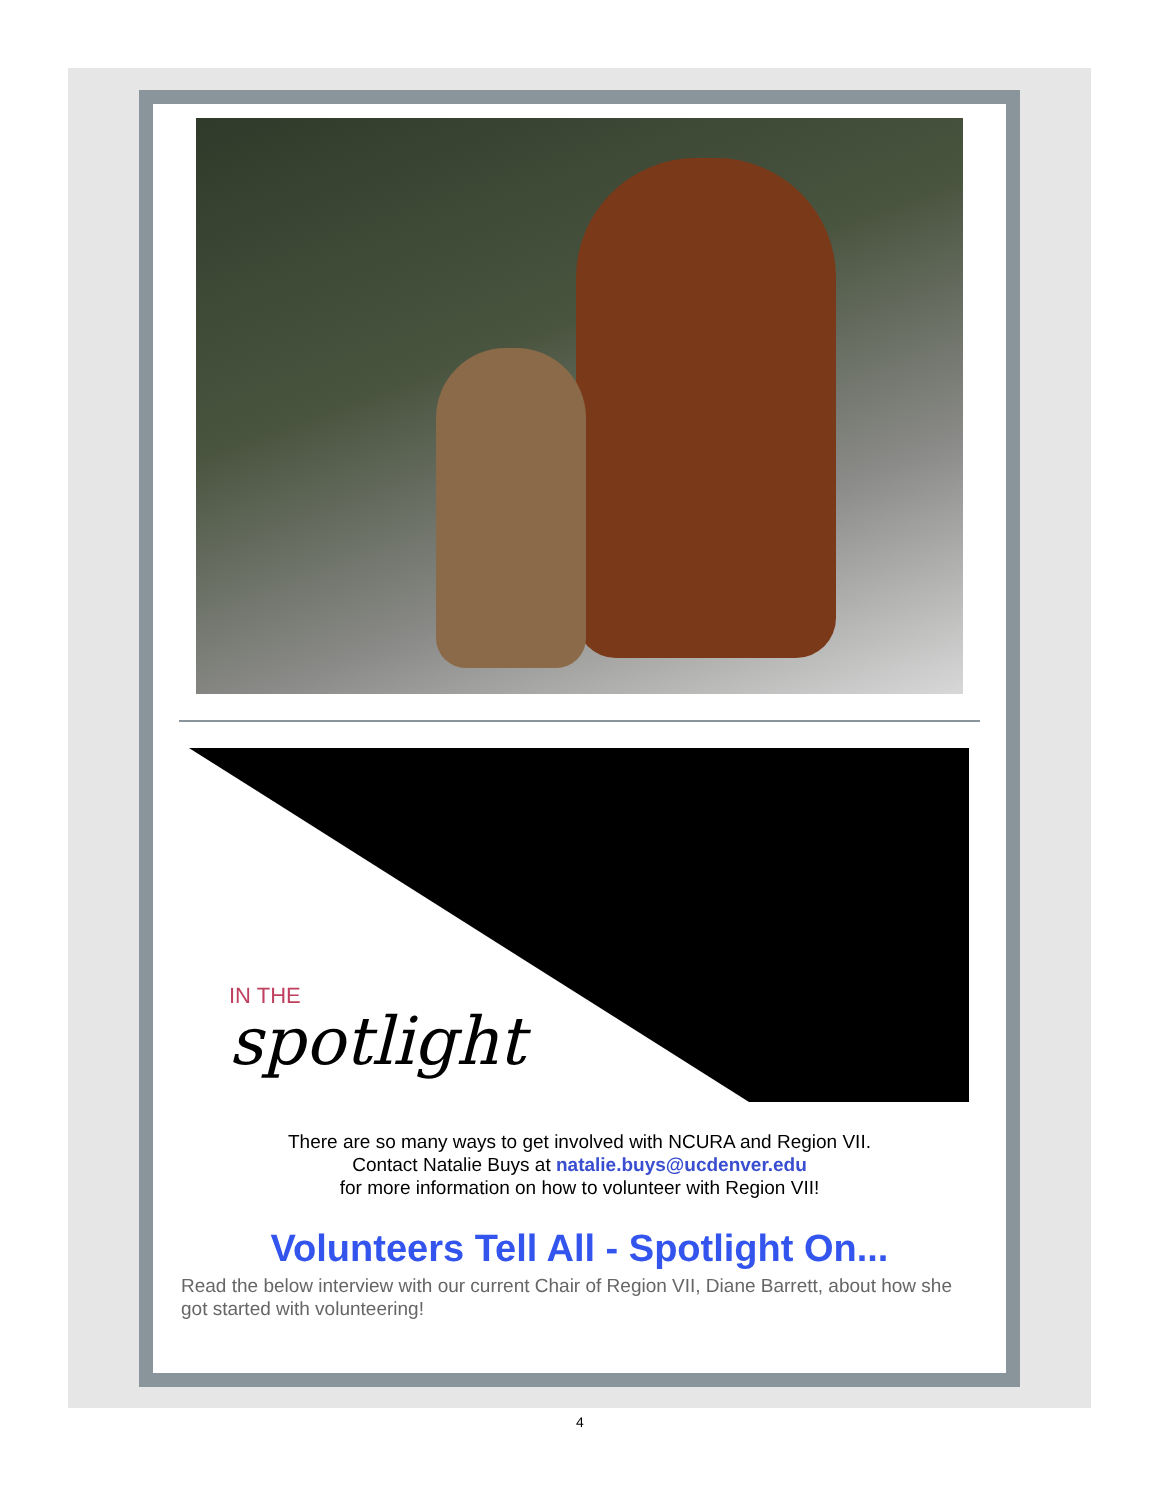IN THE
spotlight
There are so many ways to get involved with NCURA and Region VII.
Contact Natalie Buys at natalie.buys@ucdenver.edu
for more information on how to volunteer with Region VII!
Volunteers Tell All - Spotlight On...
Read the below interview with our current Chair of Region VII, Diane Barrett, about how she got started with volunteering!
4